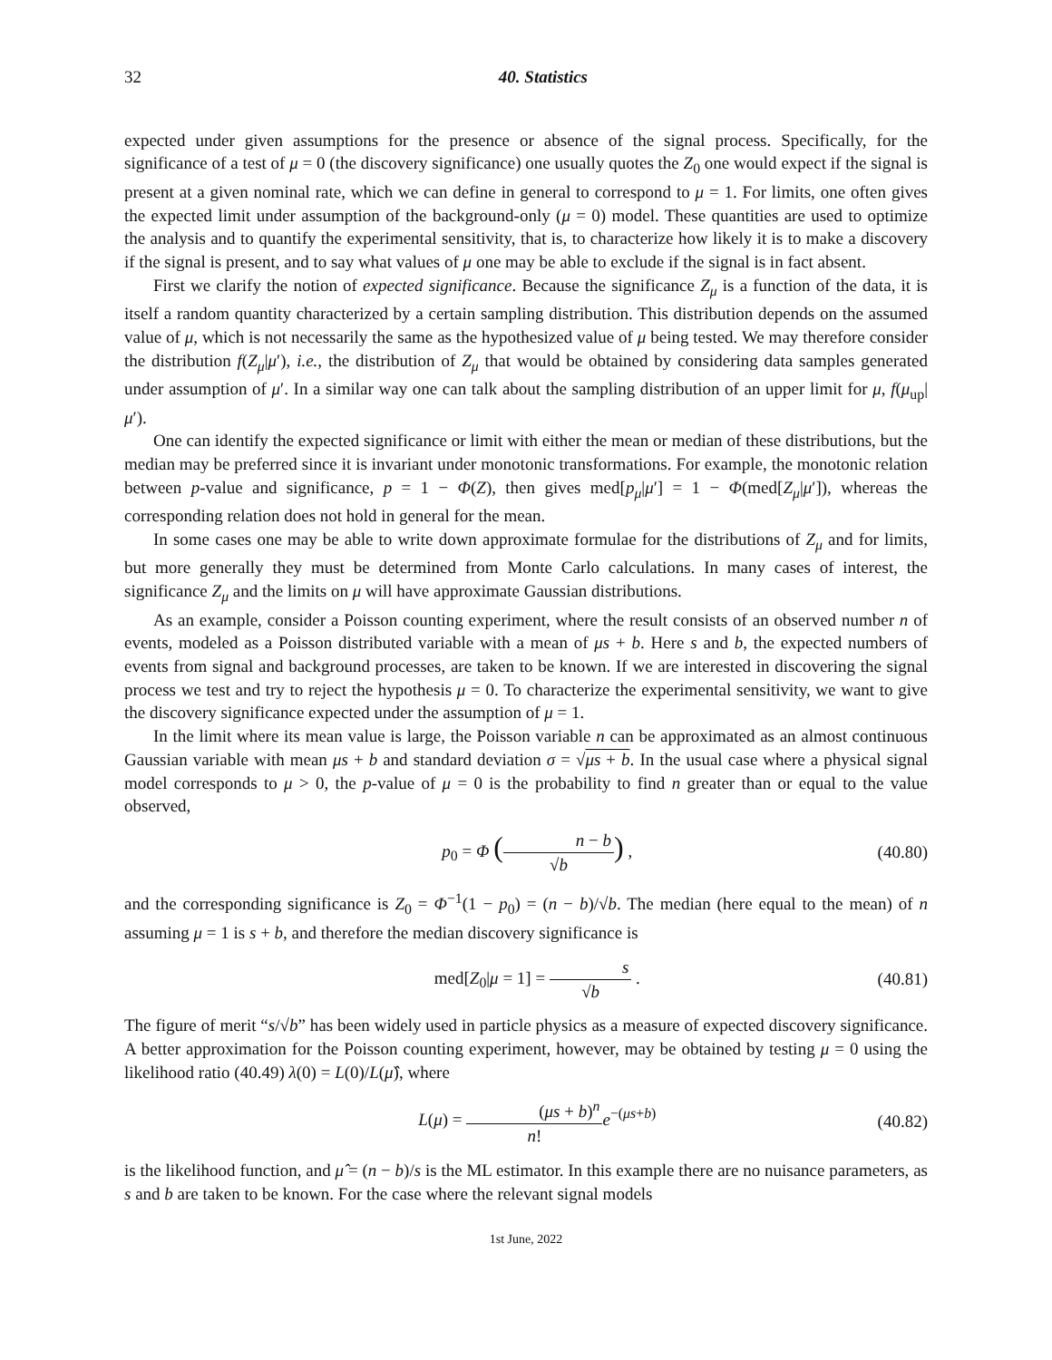32 40. Statistics
expected under given assumptions for the presence or absence of the signal process. Specifically, for the significance of a test of μ = 0 (the discovery significance) one usually quotes the Z<sub>0</sub> one would expect if the signal is present at a given nominal rate, which we can define in general to correspond to μ = 1. For limits, one often gives the expected limit under assumption of the background-only (μ = 0) model. These quantities are used to optimize the analysis and to quantify the experimental sensitivity, that is, to characterize how likely it is to make a discovery if the signal is present, and to say what values of μ one may be able to exclude if the signal is in fact absent.
First we clarify the notion of expected significance. Because the significance Z<sub>μ</sub> is a function of the data, it is itself a random quantity characterized by a certain sampling distribution. This distribution depends on the assumed value of μ, which is not necessarily the same as the hypothesized value of μ being tested. We may therefore consider the distribution f(Z<sub>μ</sub>|μ′), i.e., the distribution of Z<sub>μ</sub> that would be obtained by considering data samples generated under assumption of μ′. In a similar way one can talk about the sampling distribution of an upper limit for μ, f(μ<sub>up</sub>|μ′).
One can identify the expected significance or limit with either the mean or median of these distributions, but the median may be preferred since it is invariant under monotonic transformations. For example, the monotonic relation between p-value and significance, p = 1 − Φ(Z), then gives med[p<sub>μ</sub>|μ′] = 1 − Φ(med[Z<sub>μ</sub>|μ′]), whereas the corresponding relation does not hold in general for the mean.
In some cases one may be able to write down approximate formulae for the distributions of Z<sub>μ</sub> and for limits, but more generally they must be determined from Monte Carlo calculations. In many cases of interest, the significance Z<sub>μ</sub> and the limits on μ will have approximate Gaussian distributions.
As an example, consider a Poisson counting experiment, where the result consists of an observed number n of events, modeled as a Poisson distributed variable with a mean of μs + b. Here s and b, the expected numbers of events from signal and background processes, are taken to be known. If we are interested in discovering the signal process we test and try to reject the hypothesis μ = 0. To characterize the experimental sensitivity, we want to give the discovery significance expected under the assumption of μ = 1.
In the limit where its mean value is large, the Poisson variable n can be approximated as an almost continuous Gaussian variable with mean μs + b and standard deviation σ = √μs + b. In the usual case where a physical signal model corresponds to μ > 0, the p-value of μ = 0 is the probability to find n greater than or equal to the value observed,
p<sub>0</sub> = Φ (n − b √b) , (40.80)
and the corresponding significance is Z<sub>0</sub> = Φ<sup>−1</sup>(1 − p<sub>0</sub>) = (n − b)/√b. The median (here equal to the mean) of n assuming μ = 1 is s + b, and therefore the median discovery significance is
med[Z<sub>0</sub>|μ = 1] = s √b . (40.81)
The figure of merit “s/√b” has been widely used in particle physics as a measure of expected discovery significance. A better approximation for the Poisson counting experiment, however, may be obtained by testing μ = 0 using the likelihood ratio (40.49) λ(0) = L(0)/L(μ̂), where
L(μ) = (μs + b)<sup>n</sup> n!e<sup>−(μs+b)</sup> (40.82)
is the likelihood function, and μ̂ = (n − b)/s is the ML estimator. In this example there are no nuisance parameters, as s and b are taken to be known. For the case where the relevant signal models
1st June, 2022